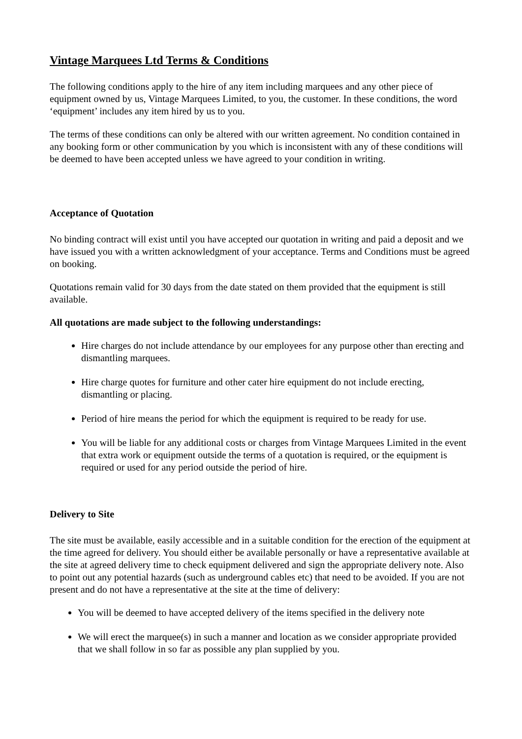Vintage Marquees Ltd Terms & Conditions
The following conditions apply to the hire of any item including marquees and any other piece of equipment owned by us, Vintage Marquees Limited, to you, the customer. In these conditions, the word ‘equipment’ includes any item hired by us to you.
The terms of these conditions can only be altered with our written agreement. No condition contained in any booking form or other communication by you which is inconsistent with any of these conditions will be deemed to have been accepted unless we have agreed to your condition in writing.
Acceptance of Quotation
No binding contract will exist until you have accepted our quotation in writing and paid a deposit and we have issued you with a written acknowledgment of your acceptance. Terms and Conditions must be agreed on booking.
Quotations remain valid for 30 days from the date stated on them provided that the equipment is still available.
All quotations are made subject to the following understandings:
Hire charges do not include attendance by our employees for any purpose other than erecting and dismantling marquees.
Hire charge quotes for furniture and other cater hire equipment do not include erecting, dismantling or placing.
Period of hire means the period for which the equipment is required to be ready for use.
You will be liable for any additional costs or charges from Vintage Marquees Limited in the event that extra work or equipment outside the terms of a quotation is required, or the equipment is required or used for any period outside the period of hire.
Delivery to Site
The site must be available, easily accessible and in a suitable condition for the erection of the equipment at the time agreed for delivery. You should either be available personally or have a representative available at the site at agreed delivery time to check equipment delivered and sign the appropriate delivery note. Also to point out any potential hazards (such as underground cables etc) that need to be avoided. If you are not present and do not have a representative at the site at the time of delivery:
You will be deemed to have accepted delivery of the items specified in the delivery note
We will erect the marquee(s) in such a manner and location as we consider appropriate provided that we shall follow in so far as possible any plan supplied by you.